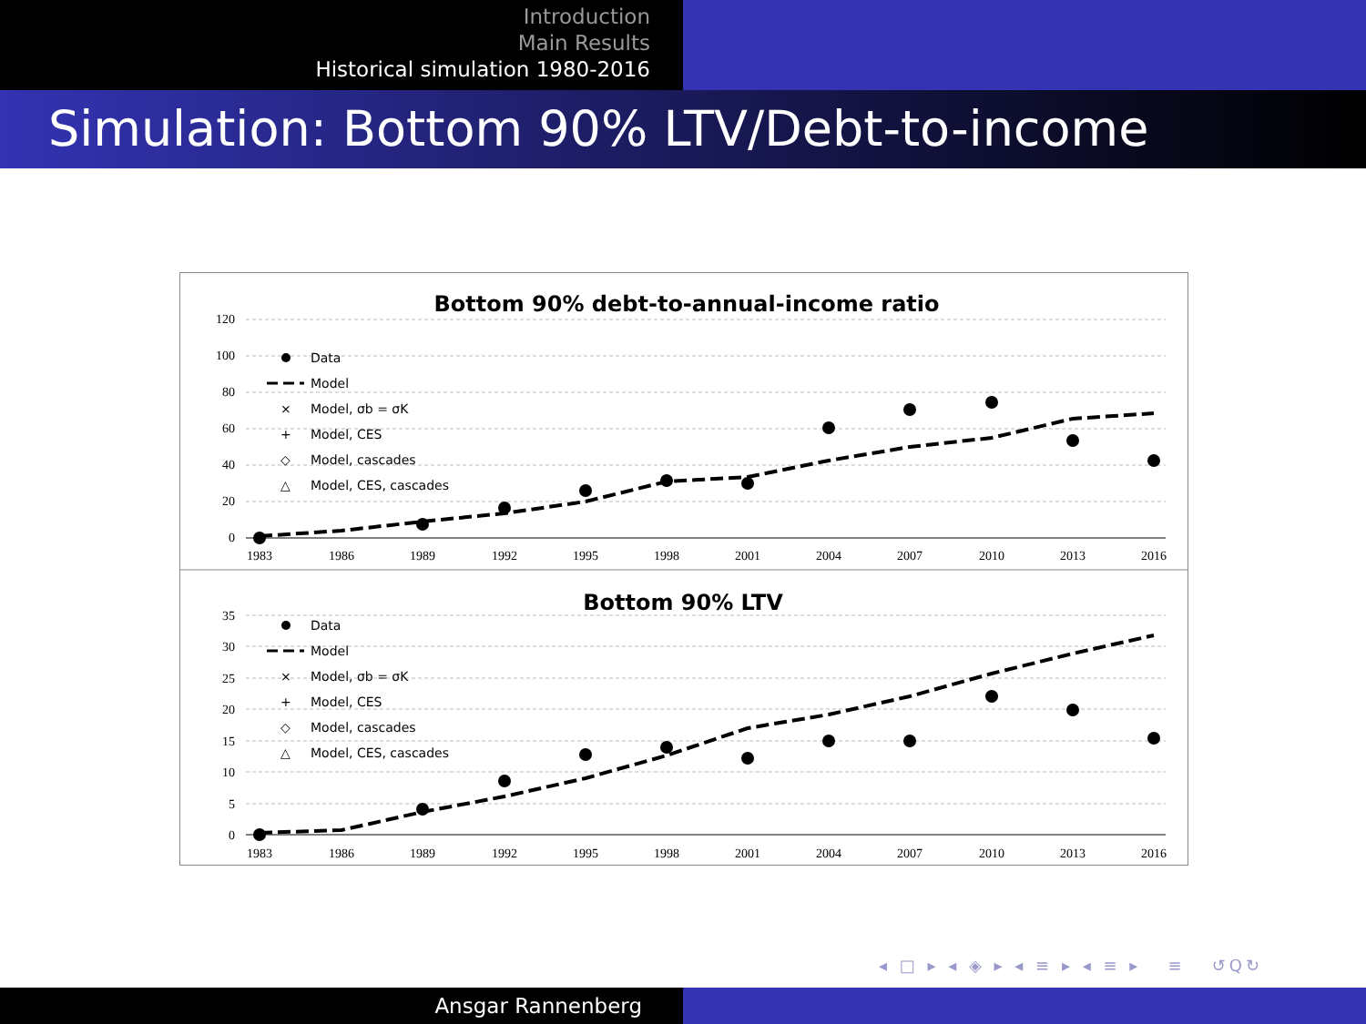Introduction
Main Results
Historical simulation 1980-2016
Simulation: Bottom 90% LTV/Debt-to-income
Bottom 90% debt-to-annual-income ratio
120
100
80
60
40
20
0
1983
1986
1989
1992
1995
1998
2001
2004
2007
2010
2013
2016
Data
Model
×
Model, σb = σK
+
Model, CES
◇
Model, cascades
△
Model, CES, cascades
Bottom 90% LTV
35
30
25
20
15
10
5
0
1983
1986
1989
1992
1995
1998
2001
2004
2007
2010
2013
2016
Data
Model
×
Model, σb = σK
+
Model, CES
◇
Model, cascades
△
Model, CES, cascades
◂ □ ▸ ◂ ◈ ▸ ◂ ≡ ▸ ◂ ≡ ▸ ≡ ↺Q↻
Ansgar Rannenberg